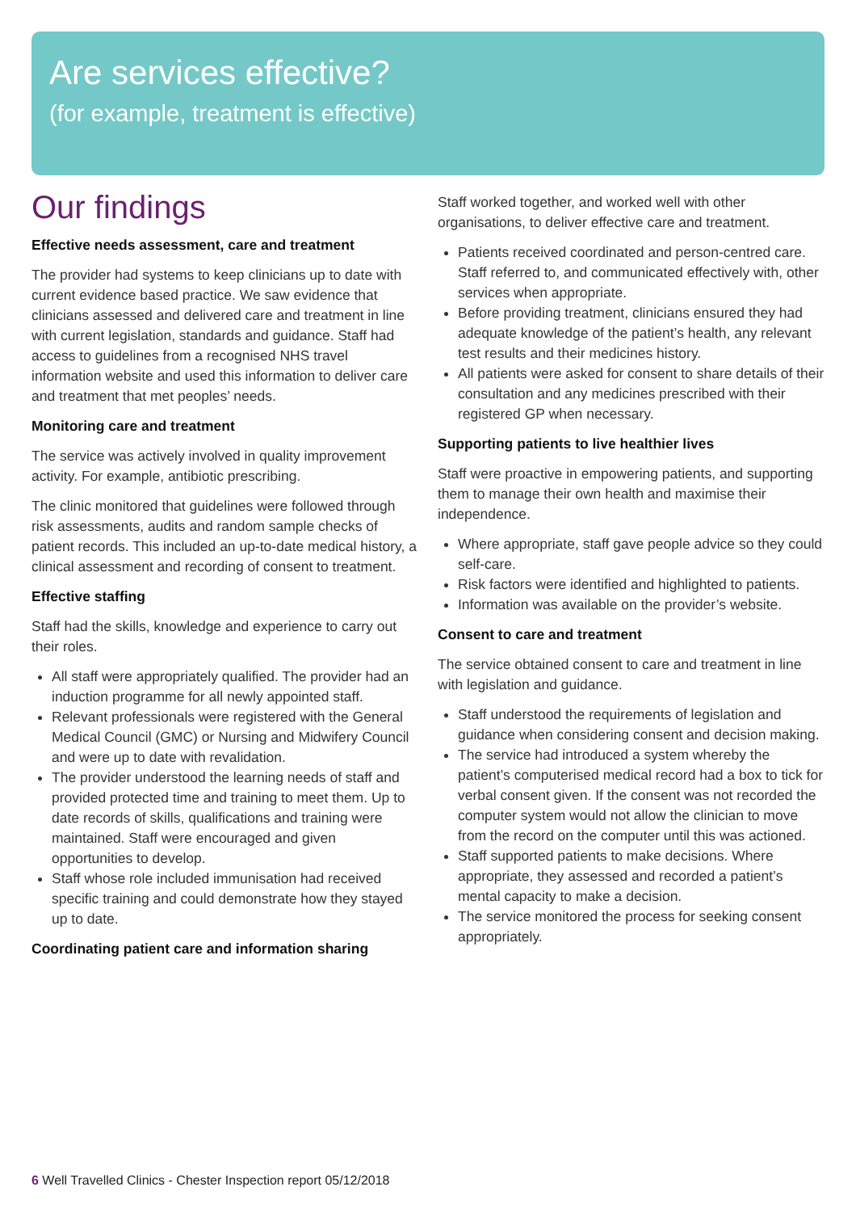Are services effective?
(for example, treatment is effective)
Our findings
Effective needs assessment, care and treatment
The provider had systems to keep clinicians up to date with current evidence based practice. We saw evidence that clinicians assessed and delivered care and treatment in line with current legislation, standards and guidance. Staff had access to guidelines from a recognised NHS travel information website and used this information to deliver care and treatment that met peoples’ needs.
Monitoring care and treatment
The service was actively involved in quality improvement activity. For example, antibiotic prescribing.
The clinic monitored that guidelines were followed through risk assessments, audits and random sample checks of patient records. This included an up-to-date medical history, a clinical assessment and recording of consent to treatment.
Effective staffing
Staff had the skills, knowledge and experience to carry out their roles.
All staff were appropriately qualified. The provider had an induction programme for all newly appointed staff.
Relevant professionals were registered with the General Medical Council (GMC) or Nursing and Midwifery Council and were up to date with revalidation.
The provider understood the learning needs of staff and provided protected time and training to meet them. Up to date records of skills, qualifications and training were maintained. Staff were encouraged and given opportunities to develop.
Staff whose role included immunisation had received specific training and could demonstrate how they stayed up to date.
Coordinating patient care and information sharing
Staff worked together, and worked well with other organisations, to deliver effective care and treatment.
Patients received coordinated and person-centred care. Staff referred to, and communicated effectively with, other services when appropriate.
Before providing treatment, clinicians ensured they had adequate knowledge of the patient’s health, any relevant test results and their medicines history.
All patients were asked for consent to share details of their consultation and any medicines prescribed with their registered GP when necessary.
Supporting patients to live healthier lives
Staff were proactive in empowering patients, and supporting them to manage their own health and maximise their independence.
Where appropriate, staff gave people advice so they could self-care.
Risk factors were identified and highlighted to patients.
Information was available on the provider’s website.
Consent to care and treatment
The service obtained consent to care and treatment in line with legislation and guidance.
Staff understood the requirements of legislation and guidance when considering consent and decision making.
The service had introduced a system whereby the patient’s computerised medical record had a box to tick for verbal consent given. If the consent was not recorded the computer system would not allow the clinician to move from the record on the computer until this was actioned.
Staff supported patients to make decisions. Where appropriate, they assessed and recorded a patient’s mental capacity to make a decision.
The service monitored the process for seeking consent appropriately.
6 Well Travelled Clinics - Chester Inspection report 05/12/2018